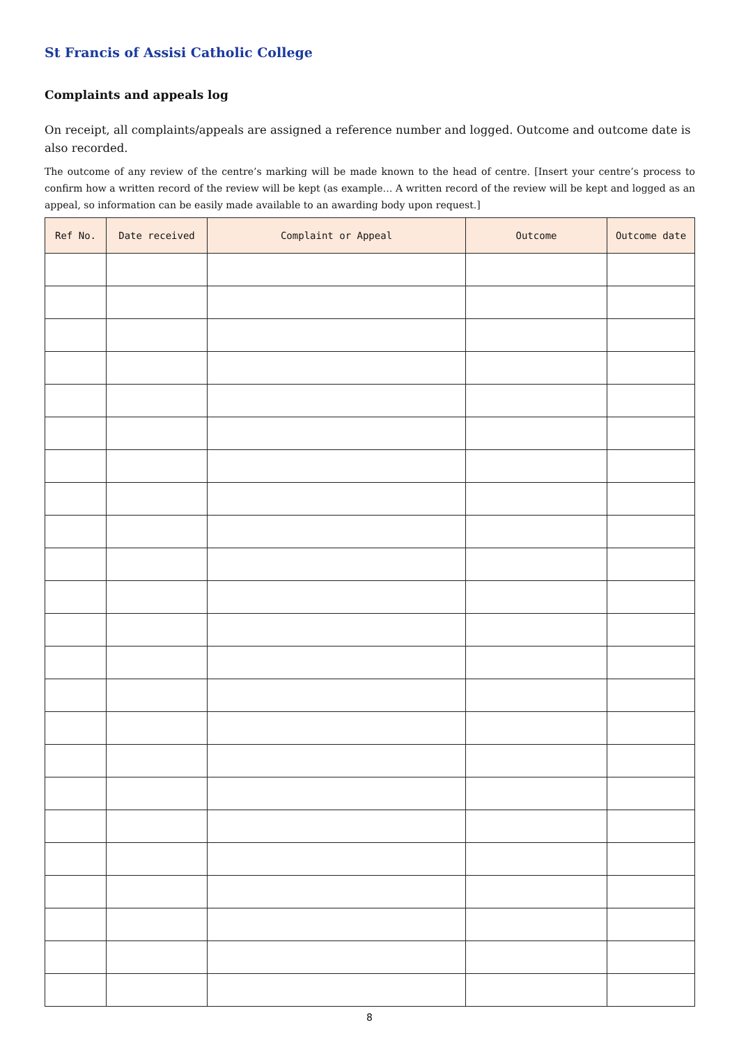St Francis of Assisi Catholic College
Complaints and appeals log
On receipt, all complaints/appeals are assigned a reference number and logged. Outcome and outcome date is also recorded.
The outcome of any review of the centre’s marking will be made known to the head of centre. [Insert your centre’s process to confirm how a written record of the review will be kept (as example… A written record of the review will be kept and logged as an appeal, so information can be easily made available to an awarding body upon request.]
| Ref No. | Date received | Complaint or Appeal | Outcome | Outcome date |
| --- | --- | --- | --- | --- |
8